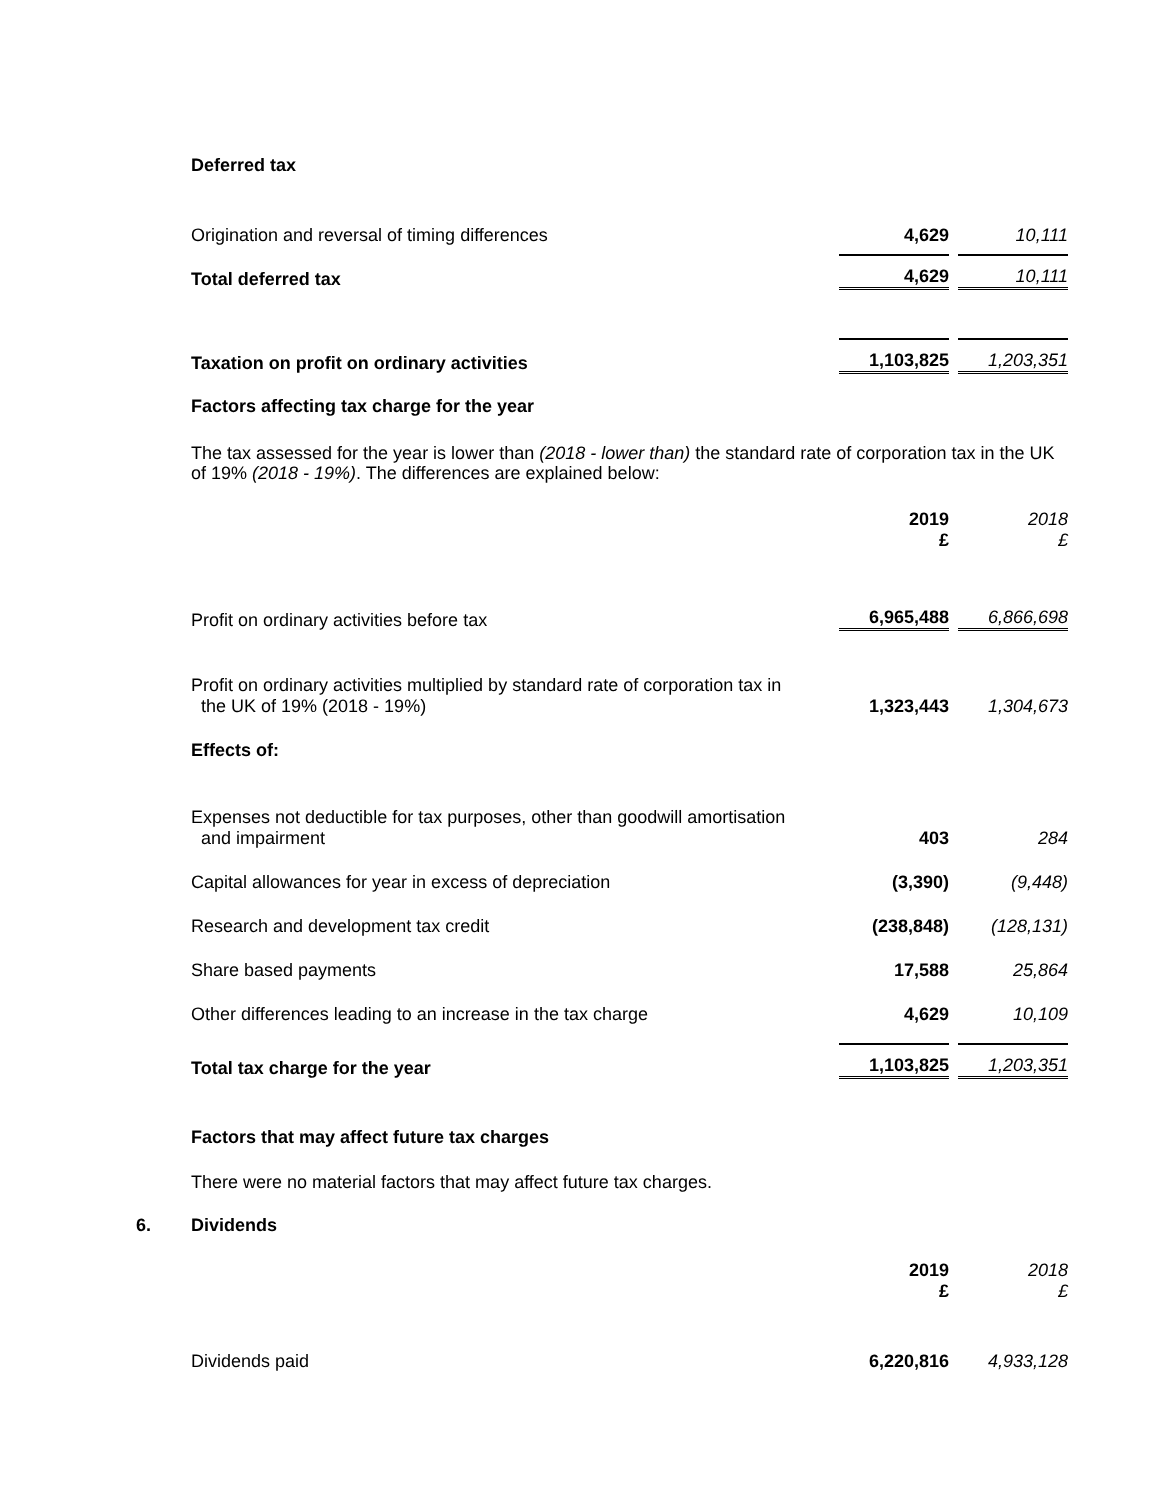Deferred tax
| Origination and reversal of timing differences | 4,629 | 10,111 |
| Total deferred tax | 4,629 | 10,111 |
| Taxation on profit on ordinary activities | 1,103,825 | 1,203,351 |
Factors affecting tax charge for the year
The tax assessed for the year is lower than (2018 - lower than) the standard rate of corporation tax in the UK of 19% (2018 - 19%). The differences are explained below:
| | 2019 £ | 2018 £ |
| Profit on ordinary activities before tax | 6,965,488 | 6,866,698 |
| Profit on ordinary activities multiplied by standard rate of corporation tax in the UK of 19% (2018 - 19%) | 1,323,443 | 1,304,673 |
| Effects of: | | |
| Expenses not deductible for tax purposes, other than goodwill amortisation and impairment | 403 | 284 |
| Capital allowances for year in excess of depreciation | (3,390) | (9,448) |
| Research and development tax credit | (238,848) | (128,131) |
| Share based payments | 17,588 | 25,864 |
| Other differences leading to an increase in the tax charge | 4,629 | 10,109 |
| Total tax charge for the year | 1,103,825 | 1,203,351 |
Factors that may affect future tax charges
There were no material factors that may affect future tax charges.
6. Dividends
| | 2019 £ | 2018 £ |
| Dividends paid | 6,220,816 | 4,933,128 |